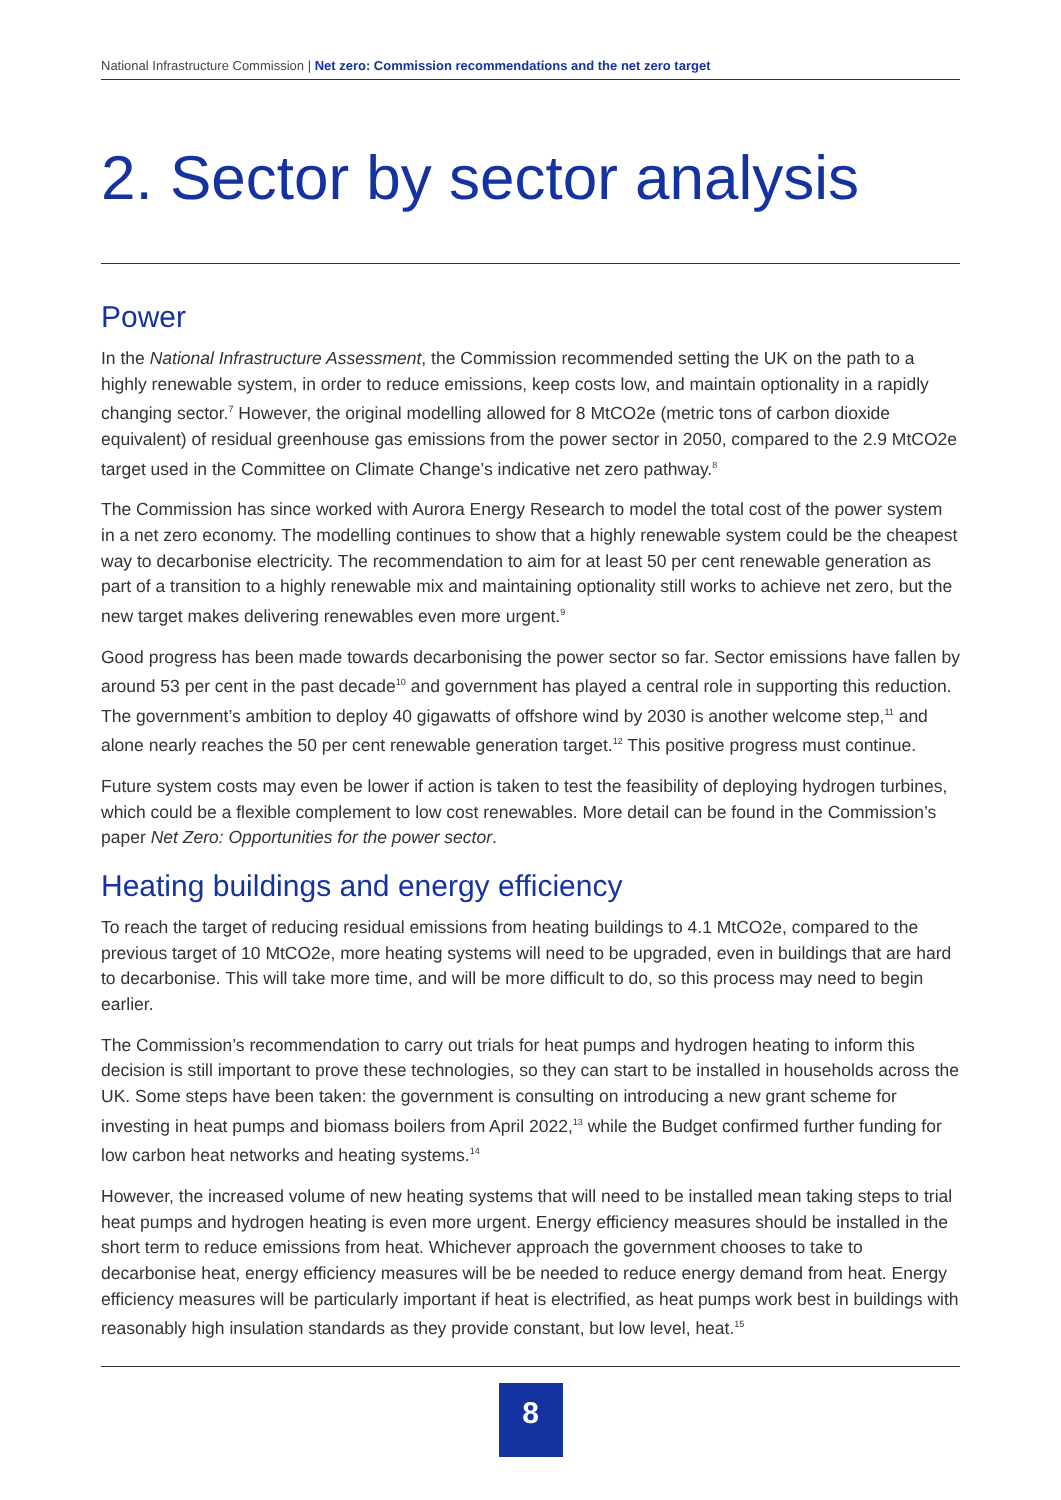National Infrastructure Commission | Net zero: Commission recommendations and the net zero target
2. Sector by sector analysis
Power
In the National Infrastructure Assessment, the Commission recommended setting the UK on the path to a highly renewable system, in order to reduce emissions, keep costs low, and maintain optionality in a rapidly changing sector.<sup>7</sup> However, the original modelling allowed for 8 MtCO2e (metric tons of carbon dioxide equivalent) of residual greenhouse gas emissions from the power sector in 2050, compared to the 2.9 MtCO2e target used in the Committee on Climate Change’s indicative net zero pathway.<sup>8</sup>
The Commission has since worked with Aurora Energy Research to model the total cost of the power system in a net zero economy. The modelling continues to show that a highly renewable system could be the cheapest way to decarbonise electricity. The recommendation to aim for at least 50 per cent renewable generation as part of a transition to a highly renewable mix and maintaining optionality still works to achieve net zero, but the new target makes delivering renewables even more urgent.<sup>9</sup>
Good progress has been made towards decarbonising the power sector so far. Sector emissions have fallen by around 53 per cent in the past decade<sup>10</sup> and government has played a central role in supporting this reduction. The government’s ambition to deploy 40 gigawatts of offshore wind by 2030 is another welcome step,<sup>11</sup> and alone nearly reaches the 50 per cent renewable generation target.<sup>12</sup> This positive progress must continue.
Future system costs may even be lower if action is taken to test the feasibility of deploying hydrogen turbines, which could be a flexible complement to low cost renewables. More detail can be found in the Commission’s paper Net Zero: Opportunities for the power sector.
Heating buildings and energy efficiency
To reach the target of reducing residual emissions from heating buildings to 4.1 MtCO2e, compared to the previous target of 10 MtCO2e, more heating systems will need to be upgraded, even in buildings that are hard to decarbonise. This will take more time, and will be more difficult to do, so this process may need to begin earlier.
The Commission’s recommendation to carry out trials for heat pumps and hydrogen heating to inform this decision is still important to prove these technologies, so they can start to be installed in households across the UK. Some steps have been taken: the government is consulting on introducing a new grant scheme for investing in heat pumps and biomass boilers from April 2022,<sup>13</sup> while the Budget confirmed further funding for low carbon heat networks and heating systems.<sup>14</sup>
However, the increased volume of new heating systems that will need to be installed mean taking steps to trial heat pumps and hydrogen heating is even more urgent. Energy efficiency measures should be installed in the short term to reduce emissions from heat. Whichever approach the government chooses to take to decarbonise heat, energy efficiency measures will be be needed to reduce energy demand from heat. Energy efficiency measures will be particularly important if heat is electrified, as heat pumps work best in buildings with reasonably high insulation standards as they provide constant, but low level, heat.<sup>15</sup>
8